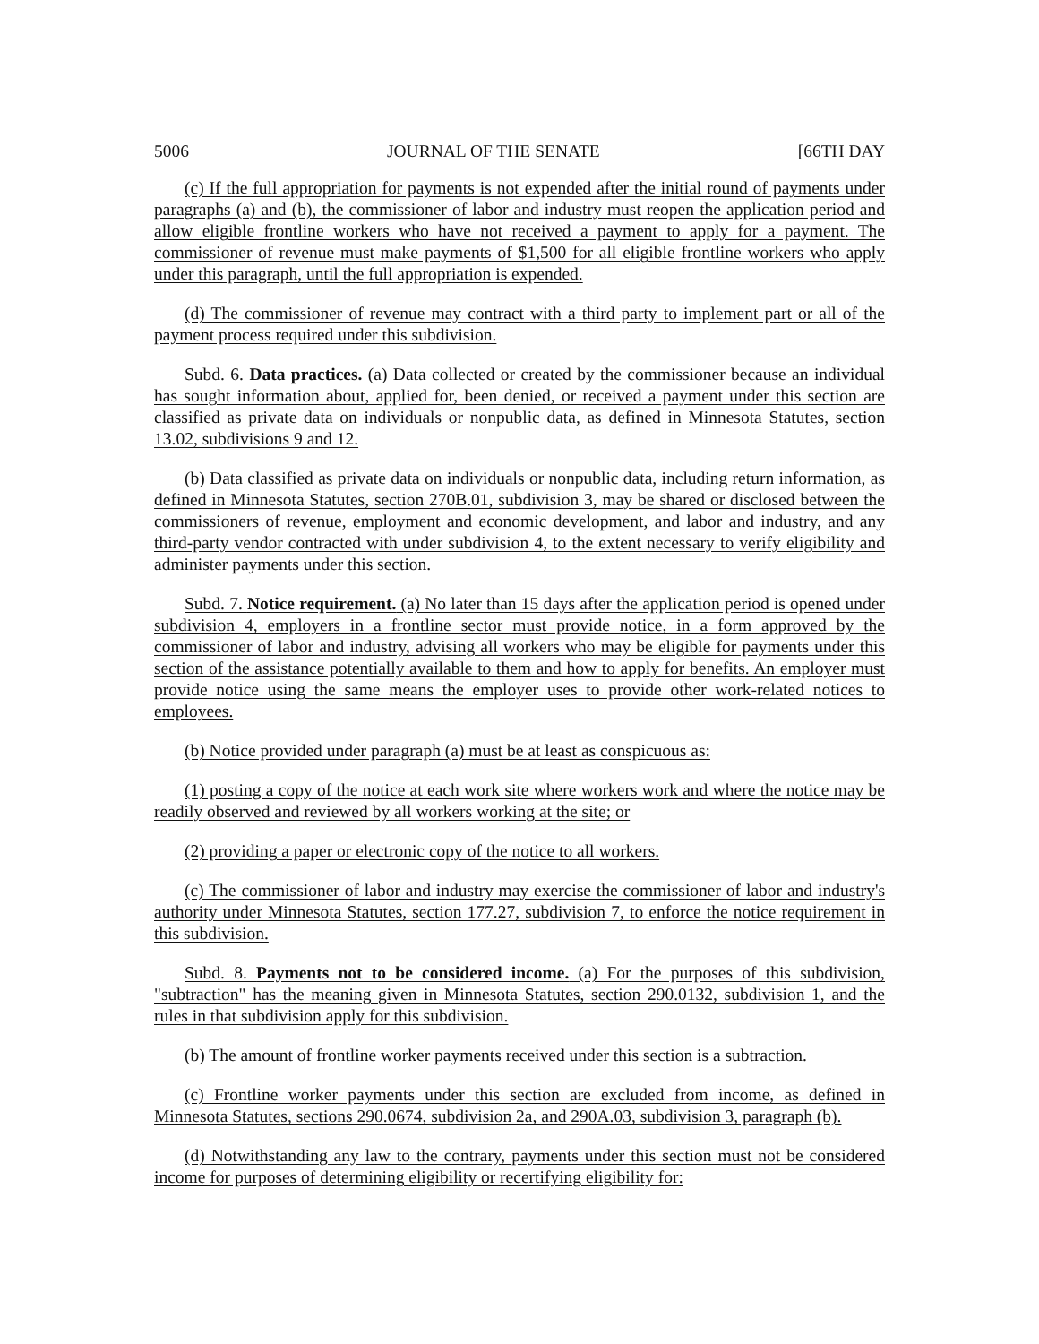5006 JOURNAL OF THE SENATE [66TH DAY
(c) If the full appropriation for payments is not expended after the initial round of payments under paragraphs (a) and (b), the commissioner of labor and industry must reopen the application period and allow eligible frontline workers who have not received a payment to apply for a payment. The commissioner of revenue must make payments of $1,500 for all eligible frontline workers who apply under this paragraph, until the full appropriation is expended.
(d) The commissioner of revenue may contract with a third party to implement part or all of the payment process required under this subdivision.
Subd. 6. Data practices. (a) Data collected or created by the commissioner because an individual has sought information about, applied for, been denied, or received a payment under this section are classified as private data on individuals or nonpublic data, as defined in Minnesota Statutes, section 13.02, subdivisions 9 and 12.
(b) Data classified as private data on individuals or nonpublic data, including return information, as defined in Minnesota Statutes, section 270B.01, subdivision 3, may be shared or disclosed between the commissioners of revenue, employment and economic development, and labor and industry, and any third-party vendor contracted with under subdivision 4, to the extent necessary to verify eligibility and administer payments under this section.
Subd. 7. Notice requirement. (a) No later than 15 days after the application period is opened under subdivision 4, employers in a frontline sector must provide notice, in a form approved by the commissioner of labor and industry, advising all workers who may be eligible for payments under this section of the assistance potentially available to them and how to apply for benefits. An employer must provide notice using the same means the employer uses to provide other work-related notices to employees.
(b) Notice provided under paragraph (a) must be at least as conspicuous as:
(1) posting a copy of the notice at each work site where workers work and where the notice may be readily observed and reviewed by all workers working at the site; or
(2) providing a paper or electronic copy of the notice to all workers.
(c) The commissioner of labor and industry may exercise the commissioner of labor and industry's authority under Minnesota Statutes, section 177.27, subdivision 7, to enforce the notice requirement in this subdivision.
Subd. 8. Payments not to be considered income. (a) For the purposes of this subdivision, "subtraction" has the meaning given in Minnesota Statutes, section 290.0132, subdivision 1, and the rules in that subdivision apply for this subdivision.
(b) The amount of frontline worker payments received under this section is a subtraction.
(c) Frontline worker payments under this section are excluded from income, as defined in Minnesota Statutes, sections 290.0674, subdivision 2a, and 290A.03, subdivision 3, paragraph (b).
(d) Notwithstanding any law to the contrary, payments under this section must not be considered income for purposes of determining eligibility or recertifying eligibility for: